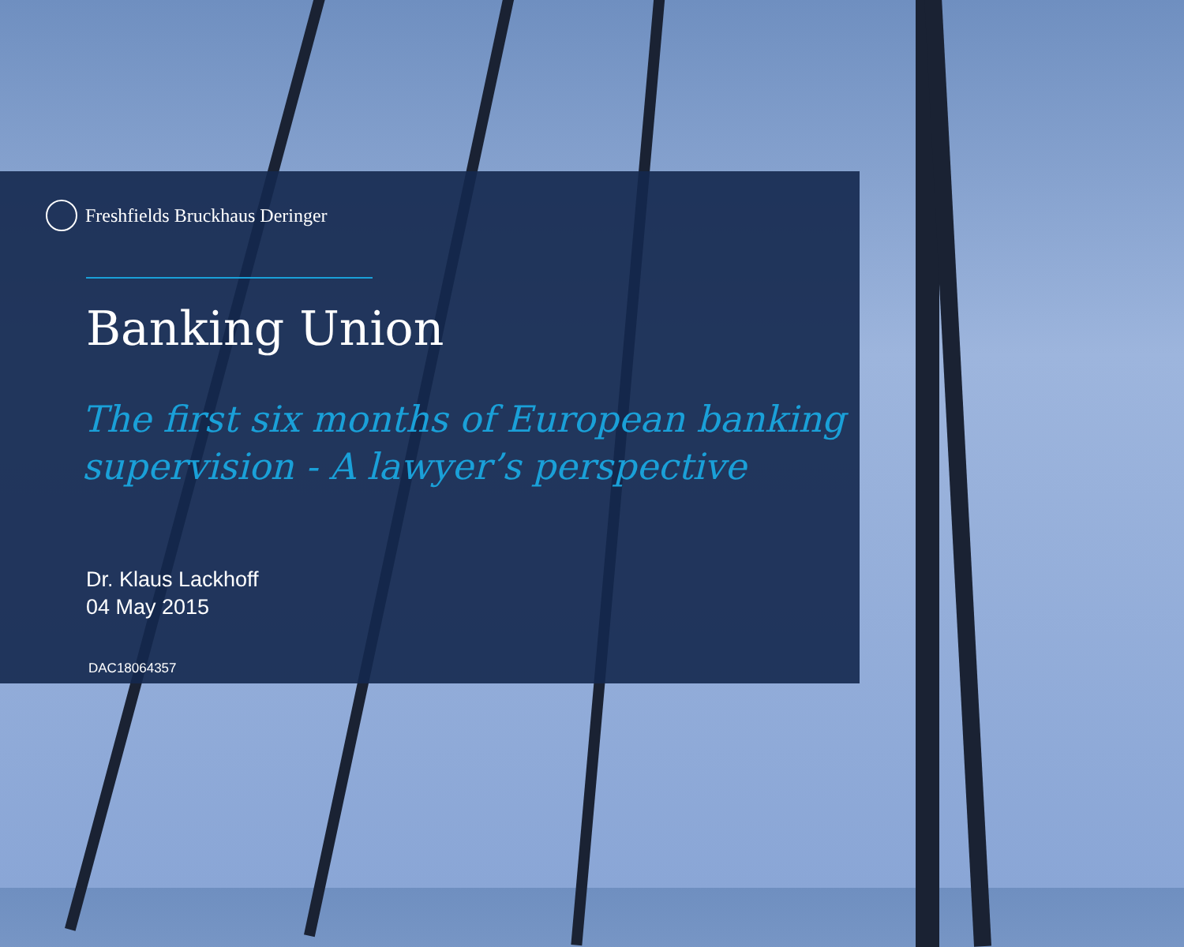Freshfields Bruckhaus Deringer
Banking Union
The first six months of European banking supervision - A lawyer’s perspective
Dr. Klaus Lackhoff
04 May 2015
DAC18064357